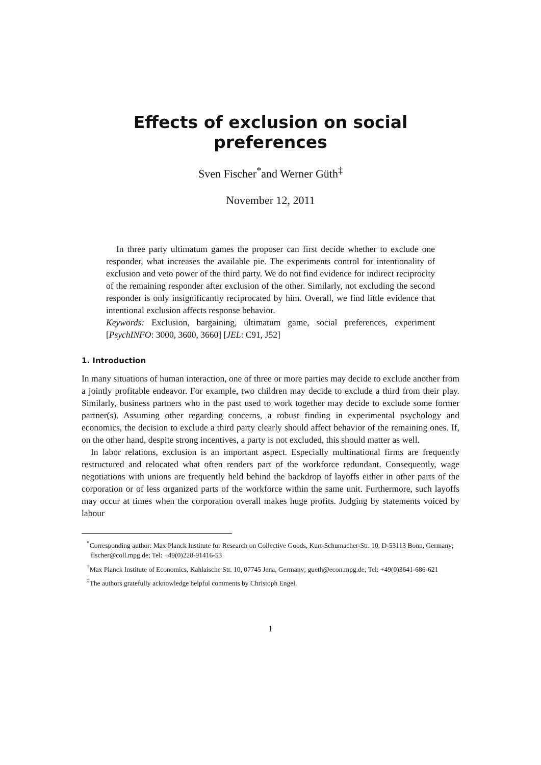Effects of exclusion on social preferences
Sven Fischer<sup>*</sup>and Werner Güth<sup>‡</sup>
November 12, 2011
In three party ultimatum games the proposer can first decide whether to exclude one responder, what increases the available pie. The experiments control for intentionality of exclusion and veto power of the third party. We do not find evidence for indirect reciprocity of the remaining responder after exclusion of the other. Similarly, not excluding the second responder is only insignificantly reciprocated by him. Overall, we find little evidence that intentional exclusion affects response behavior.
Keywords: Exclusion, bargaining, ultimatum game, social preferences, experiment [PsychINFO: 3000, 3600, 3660] [JEL: C91, J52]
1. Introduction
In many situations of human interaction, one of three or more parties may decide to exclude another from a jointly profitable endeavor. For example, two children may decide to exclude a third from their play. Similarly, business partners who in the past used to work together may decide to exclude some former partner(s). Assuming other regarding concerns, a robust finding in experimental psychology and economics, the decision to exclude a third party clearly should affect behavior of the remaining ones. If, on the other hand, despite strong incentives, a party is not excluded, this should matter as well.
In labor relations, exclusion is an important aspect. Especially multinational firms are frequently restructured and relocated what often renders part of the workforce redundant. Consequently, wage negotiations with unions are frequently held behind the backdrop of layoffs either in other parts of the corporation or of less organized parts of the workforce within the same unit. Furthermore, such layoffs may occur at times when the corporation overall makes huge profits. Judging by statements voiced by labour
<sup>*</sup> Corresponding author: Max Planck Institute for Research on Collective Goods, Kurt-Schumacher-Str. 10, D-53113 Bonn, Germany; fischer@coll.mpg.de; Tel: +49(0)228-91416-53
<sup>†</sup> Max Planck Institute of Economics, Kahlaische Str. 10, 07745 Jena, Germany; gueth@econ.mpg.de; Tel: +49(0)3641-686-621
<sup>‡</sup> The authors gratefully acknowledge helpful comments by Christoph Engel.
1